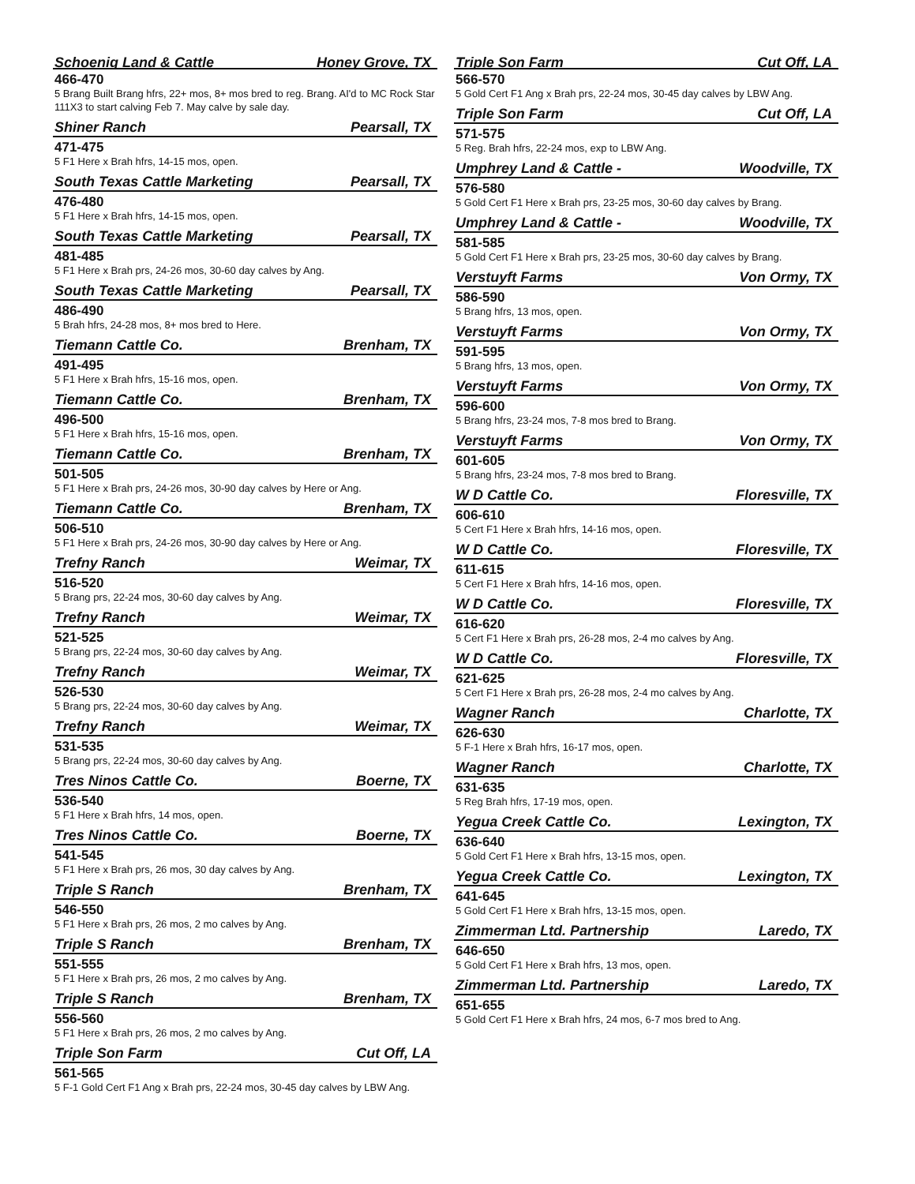Schoenig Land & Cattle Honey Grove, TX
466-470
5 Brang Built Brang hfrs, 22+ mos, 8+ mos bred to reg. Brang. AI'd to MC Rock Star 111X3 to start calving Feb 7. May calve by sale day.
Shiner Ranch Pearsall, TX
471-475
5 F1 Here x Brah hfrs, 14-15 mos, open.
South Texas Cattle Marketing Pearsall, TX
476-480
5 F1 Here x Brah hfrs, 14-15 mos, open.
South Texas Cattle Marketing Pearsall, TX
481-485
5 F1 Here x Brah prs, 24-26 mos, 30-60 day calves by Ang.
South Texas Cattle Marketing Pearsall, TX
486-490
5 Brah hfrs, 24-28 mos, 8+ mos bred to Here.
Tiemann Cattle Co. Brenham, TX
491-495
5 F1 Here x Brah hfrs, 15-16 mos, open.
Tiemann Cattle Co. Brenham, TX
496-500
5 F1 Here x Brah hfrs, 15-16 mos, open.
Tiemann Cattle Co. Brenham, TX
501-505
5 F1 Here x Brah prs, 24-26 mos, 30-90 day calves by Here or Ang.
Tiemann Cattle Co. Brenham, TX
506-510
5 F1 Here x Brah prs, 24-26 mos, 30-90 day calves by Here or Ang.
Trefny Ranch Weimar, TX
516-520
5 Brang prs, 22-24 mos, 30-60 day calves by Ang.
Trefny Ranch Weimar, TX
521-525
5 Brang prs, 22-24 mos, 30-60 day calves by Ang.
Trefny Ranch Weimar, TX
526-530
5 Brang prs, 22-24 mos, 30-60 day calves by Ang.
Trefny Ranch Weimar, TX
531-535
5 Brang prs, 22-24 mos, 30-60 day calves by Ang.
Tres Ninos Cattle Co. Boerne, TX
536-540
5 F1 Here x Brah hfrs, 14 mos, open.
Tres Ninos Cattle Co. Boerne, TX
541-545
5 F1 Here x Brah prs, 26 mos, 30 day calves by Ang.
Triple S Ranch Brenham, TX
546-550
5 F1 Here x Brah prs, 26 mos, 2 mo calves by Ang.
Triple S Ranch Brenham, TX
551-555
5 F1 Here x Brah prs, 26 mos, 2 mo calves by Ang.
Triple S Ranch Brenham, TX
556-560
5 F1 Here x Brah prs, 26 mos, 2 mo calves by Ang.
Triple Son Farm Cut Off, LA
561-565
5 F-1 Gold Cert F1 Ang x Brah prs, 22-24 mos, 30-45 day calves by LBW Ang.
Triple Son Farm Cut Off, LA
566-570
5 Gold Cert F1 Ang x Brah prs, 22-24 mos, 30-45 day calves by LBW Ang.
Triple Son Farm Cut Off, LA
571-575
5 Reg. Brah hfrs, 22-24 mos, exp to LBW Ang.
Umphrey Land & Cattle - Woodville, TX
576-580
5 Gold Cert F1 Here x Brah prs, 23-25 mos, 30-60 day calves by Brang.
Umphrey Land & Cattle - Woodville, TX
581-585
5 Gold Cert F1 Here x Brah prs, 23-25 mos, 30-60 day calves by Brang.
Verstuyft Farms Von Ormy, TX
586-590
5 Brang hfrs, 13 mos, open.
Verstuyft Farms Von Ormy, TX
591-595
5 Brang hfrs, 13 mos, open.
Verstuyft Farms Von Ormy, TX
596-600
5 Brang hfrs, 23-24 mos, 7-8 mos bred to Brang.
Verstuyft Farms Von Ormy, TX
601-605
5 Brang hfrs, 23-24 mos, 7-8 mos bred to Brang.
W D Cattle Co. Floresville, TX
606-610
5 Cert F1 Here x Brah hfrs, 14-16 mos, open.
W D Cattle Co. Floresville, TX
611-615
5 Cert F1 Here x Brah hfrs, 14-16 mos, open.
W D Cattle Co. Floresville, TX
616-620
5 Cert F1 Here x Brah prs, 26-28 mos, 2-4 mo calves by Ang.
W D Cattle Co. Floresville, TX
621-625
5 Cert F1 Here x Brah prs, 26-28 mos, 2-4 mo calves by Ang.
Wagner Ranch Charlotte, TX
626-630
5 F-1 Here x Brah hfrs, 16-17 mos, open.
Wagner Ranch Charlotte, TX
631-635
5 Reg Brah hfrs, 17-19 mos, open.
Yegua Creek Cattle Co. Lexington, TX
636-640
5 Gold Cert F1 Here x Brah hfrs, 13-15 mos, open.
Yegua Creek Cattle Co. Lexington, TX
641-645
5 Gold Cert F1 Here x Brah hfrs, 13-15 mos, open.
Zimmerman Ltd. Partnership Laredo, TX
646-650
5 Gold Cert F1 Here x Brah hfrs, 13 mos, open.
Zimmerman Ltd. Partnership Laredo, TX
651-655
5 Gold Cert F1 Here x Brah hfrs, 24 mos, 6-7 mos bred to Ang.